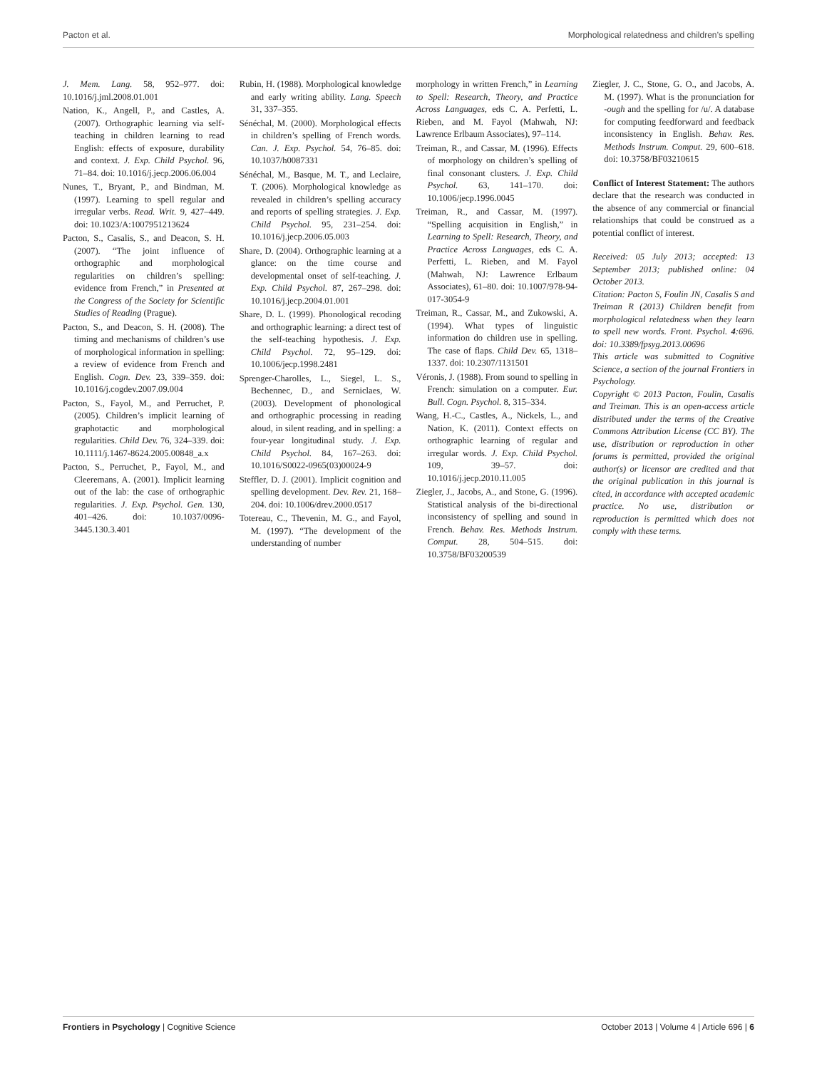Pacton et al. Morphological relatedness and children’s spelling
J. Mem. Lang. 58, 952–977. doi: 10.1016/j.jml.2008.01.001
Nation, K., Angell, P., and Castles, A. (2007). Orthographic learning via self-teaching in children learning to read English: effects of exposure, durability and context. J. Exp. Child Psychol. 96, 71–84. doi: 10.1016/j.jecp.2006.06.004
Nunes, T., Bryant, P., and Bindman, M. (1997). Learning to spell regular and irregular verbs. Read. Writ. 9, 427–449. doi: 10.1023/A:1007951213624
Pacton, S., Casalis, S., and Deacon, S. H. (2007). “The joint influence of orthographic and morphological regularities on children’s spelling: evidence from French,” in Presented at the Congress of the Society for Scientific Studies of Reading (Prague).
Pacton, S., and Deacon, S. H. (2008). The timing and mechanisms of children’s use of morphological information in spelling: a review of evidence from French and English. Cogn. Dev. 23, 339–359. doi: 10.1016/j.cogdev.2007.09.004
Pacton, S., Fayol, M., and Perruchet, P. (2005). Children’s implicit learning of graphotactic and morphological regularities. Child Dev. 76, 324–339. doi: 10.1111/j.1467-8624.2005.00848_a.x
Pacton, S., Perruchet, P., Fayol, M., and Cleeremans, A. (2001). Implicit learning out of the lab: the case of orthographic regularities. J. Exp. Psychol. Gen. 130, 401–426. doi: 10.1037/0096-3445.130.3.401
Rubin, H. (1988). Morphological knowledge and early writing ability. Lang. Speech 31, 337–355.
Sénéchal, M. (2000). Morphological effects in children’s spelling of French words. Can. J. Exp. Psychol. 54, 76–85. doi: 10.1037/h0087331
Sénéchal, M., Basque, M. T., and Leclaire, T. (2006). Morphological knowledge as revealed in children’s spelling accuracy and reports of spelling strategies. J. Exp. Child Psychol. 95, 231–254. doi: 10.1016/j.jecp.2006.05.003
Share, D. (2004). Orthographic learning at a glance: on the time course and developmental onset of self-teaching. J. Exp. Child Psychol. 87, 267–298. doi: 10.1016/j.jecp.2004.01.001
Share, D. L. (1999). Phonological recoding and orthographic learning: a direct test of the self-teaching hypothesis. J. Exp. Child Psychol. 72, 95–129. doi: 10.1006/jecp.1998.2481
Sprenger-Charolles, L., Siegel, L. S., Bechennec, D., and Serniclaes, W. (2003). Development of phonological and orthographic processing in reading aloud, in silent reading, and in spelling: a four-year longitudinal study. J. Exp. Child Psychol. 84, 167–263. doi: 10.1016/S0022-0965(03)00024-9
Steffler, D. J. (2001). Implicit cognition and spelling development. Dev. Rev. 21, 168–204. doi: 10.1006/drev.2000.0517
Totereau, C., Thevenin, M. G., and Fayol, M. (1997). “The development of the understanding of number
morphology in written French,” in Learning to Spell: Research, Theory, and Practice Across Languages, eds C. A. Perfetti, L. Rieben, and M. Fayol (Mahwah, NJ: Lawrence Erlbaum Associates), 97–114.
Treiman, R., and Cassar, M. (1996). Effects of morphology on children’s spelling of final consonant clusters. J. Exp. Child Psychol. 63, 141–170. doi: 10.1006/jecp.1996.0045
Treiman, R., and Cassar, M. (1997). “Spelling acquisition in English,” in Learning to Spell: Research, Theory, and Practice Across Languages, eds C. A. Perfetti, L. Rieben, and M. Fayol (Mahwah, NJ: Lawrence Erlbaum Associates), 61–80. doi: 10.1007/978-94-017-3054-9
Treiman, R., Cassar, M., and Zukowski, A. (1994). What types of linguistic information do children use in spelling. The case of flaps. Child Dev. 65, 1318–1337. doi: 10.2307/1131501
Véronis, J. (1988). From sound to spelling in French: simulation on a computer. Eur. Bull. Cogn. Psychol. 8, 315–334.
Wang, H.-C., Castles, A., Nickels, L., and Nation, K. (2011). Context effects on orthographic learning of regular and irregular words. J. Exp. Child Psychol. 109, 39–57. doi: 10.1016/j.jecp.2010.11.005
Ziegler, J., Jacobs, A., and Stone, G. (1996). Statistical analysis of the bi-directional inconsistency of spelling and sound in French. Behav. Res. Methods Instrum. Comput. 28, 504–515. doi: 10.3758/BF03200539
Ziegler, J. C., Stone, G. O., and Jacobs, A. M. (1997). What is the pronunciation for -ough and the spelling for /u/. A database for computing feedforward and feedback inconsistency in English. Behav. Res. Methods Instrum. Comput. 29, 600–618. doi: 10.3758/BF03210615
Conflict of Interest Statement: The authors declare that the research was conducted in the absence of any commercial or financial relationships that could be construed as a potential conflict of interest.
Received: 05 July 2013; accepted: 13 September 2013; published online: 04 October 2013.
Citation: Pacton S, Foulin JN, Casalis S and Treiman R (2013) Children benefit from morphological relatedness when they learn to spell new words. Front. Psychol. 4:696. doi: 10.3389/fpsyg.2013.00696
This article was submitted to Cognitive Science, a section of the journal Frontiers in Psychology.
Copyright © 2013 Pacton, Foulin, Casalis and Treiman. This is an open-access article distributed under the terms of the Creative Commons Attribution License (CC BY). The use, distribution or reproduction in other forums is permitted, provided the original author(s) or licensor are credited and that the original publication in this journal is cited, in accordance with accepted academic practice. No use, distribution or reproduction is permitted which does not comply with these terms.
Frontiers in Psychology | Cognitive Science October 2013 | Volume 4 | Article 696 | 6